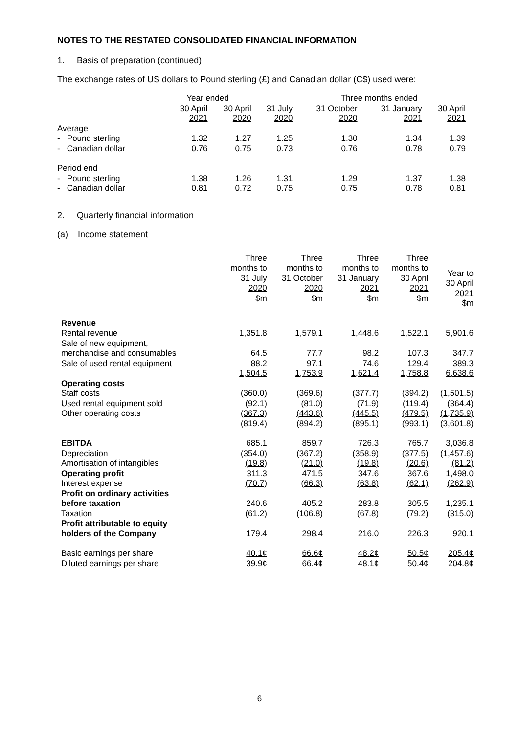NOTES TO THE RESTATED CONSOLIDATED FINANCIAL INFORMATION
1. Basis of preparation (continued)
The exchange rates of US dollars to Pound sterling (£) and Canadian dollar (C$) used were:
| | Year ended | | | Three months ended | | |
| --- | --- | --- | --- | --- | --- | --- |
| | 30 April | 30 April | 31 July | 31 October | 31 January | 30 April |
| | 2021 | 2020 | 2020 | 2020 | 2021 | 2021 |
| Average | | | | | | |
| - Pound sterling | 1.32 | 1.27 | 1.25 | 1.30 | 1.34 | 1.39 |
| - Canadian dollar | 0.76 | 0.75 | 0.73 | 0.76 | 0.78 | 0.79 |
| Period end | | | | | | |
| - Pound sterling | 1.38 | 1.26 | 1.31 | 1.29 | 1.37 | 1.38 |
| - Canadian dollar | 0.81 | 0.72 | 0.75 | 0.75 | 0.78 | 0.81 |
2. Quarterly financial information
(a) Income statement
| | Three months to 31 July 2020 $m | Three months to 31 October 2020 $m | Three months to 31 January 2021 $m | Three months to 30 April 2021 $m | Year to 30 April 2021 $m |
| --- | --- | --- | --- | --- | --- |
| Revenue | | | | | |
| Rental revenue | 1,351.8 | 1,579.1 | 1,448.6 | 1,522.1 | 5,901.6 |
| Sale of new equipment, | | | | | |
| merchandise and consumables | 64.5 | 77.7 | 98.2 | 107.3 | 347.7 |
| Sale of used rental equipment | 88.2 | 97.1 | 74.6 | 129.4 | 389.3 |
| | 1,504.5 | 1,753.9 | 1,621.4 | 1,758.8 | 6,638.6 |
| Operating costs | | | | | |
| Staff costs | (360.0) | (369.6) | (377.7) | (394.2) | (1,501.5) |
| Used rental equipment sold | (92.1) | (81.0) | (71.9) | (119.4) | (364.4) |
| Other operating costs | (367.3) | (443.6) | (445.5) | (479.5) | (1,735.9) |
| | (819.4) | (894.2) | (895.1) | (993.1) | (3,601.8) |
| EBITDA | 685.1 | 859.7 | 726.3 | 765.7 | 3,036.8 |
| Depreciation | (354.0) | (367.2) | (358.9) | (377.5) | (1,457.6) |
| Amortisation of intangibles | (19.8) | (21.0) | (19.8) | (20.6) | (81.2) |
| Operating profit | 311.3 | 471.5 | 347.6 | 367.6 | 1,498.0 |
| Interest expense | (70.7) | (66.3) | (63.8) | (62.1) | (262.9) |
| Profit on ordinary activities | | | | | |
| before taxation | 240.6 | 405.2 | 283.8 | 305.5 | 1,235.1 |
| Taxation | (61.2) | (106.8) | (67.8) | (79.2) | (315.0) |
| Profit attributable to equity | | | | | |
| holders of the Company | 179.4 | 298.4 | 216.0 | 226.3 | 920.1 |
| Basic earnings per share | 40.1¢ | 66.6¢ | 48.2¢ | 50.5¢ | 205.4¢ |
| Diluted earnings per share | 39.9¢ | 66.4¢ | 48.1¢ | 50.4¢ | 204.8¢ |
6